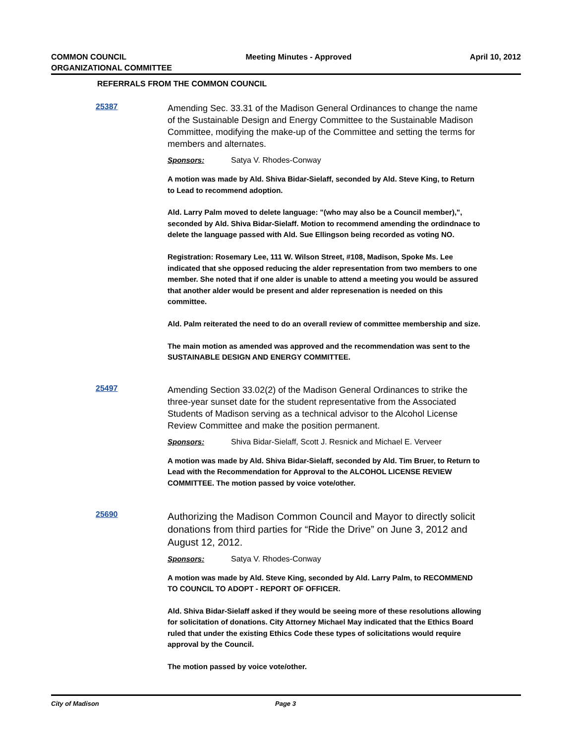COMMON COUNCIL
ORGANIZATIONAL COMMITTEE
Meeting Minutes - Approved April 10, 2012
REFERRALS FROM THE COMMON COUNCIL
25387
Amending Sec. 33.31 of the Madison General Ordinances to change the name of the Sustainable Design and Energy Committee to the Sustainable Madison Committee, modifying the make-up of the Committee and setting the terms for members and alternates.
Sponsors: Satya V. Rhodes-Conway
A motion was made by Ald. Shiva Bidar-Sielaff, seconded by Ald. Steve King, to Return to Lead to recommend adoption.
Ald. Larry Palm moved to delete language: "(who may also be a Council member),", seconded by Ald. Shiva Bidar-Sielaff. Motion to recommend amending the ordindnace to delete the language passed with Ald. Sue Ellingson being recorded as voting NO.
Registration: Rosemary Lee, 111 W. Wilson Street, #108, Madison, Spoke Ms. Lee indicated that she opposed reducing the alder representation from two members to one member. She noted that if one alder is unable to attend a meeting you would be assured that another alder would be present and alder represenation is needed on this committee.
Ald. Palm reiterated the need to do an overall review of committee membership and size.
The main motion as amended was approved and the recommendation was sent to the SUSTAINABLE DESIGN AND ENERGY COMMITTEE.
25497
Amending Section 33.02(2) of the Madison General Ordinances to strike the three-year sunset date for the student representative from the Associated Students of Madison serving as a technical advisor to the Alcohol License Review Committee and make the position permanent.
Sponsors: Shiva Bidar-Sielaff, Scott J. Resnick and Michael E. Verveer
A motion was made by Ald. Shiva Bidar-Sielaff, seconded by Ald. Tim Bruer, to Return to Lead with the Recommendation for Approval to the ALCOHOL LICENSE REVIEW COMMITTEE. The motion passed by voice vote/other.
25690
Authorizing the Madison Common Council and Mayor to directly solicit donations from third parties for “Ride the Drive” on June 3, 2012 and August 12, 2012.
Sponsors: Satya V. Rhodes-Conway
A motion was made by Ald. Steve King, seconded by Ald. Larry Palm, to RECOMMEND TO COUNCIL TO ADOPT - REPORT OF OFFICER.
Ald. Shiva Bidar-Sielaff asked if they would be seeing more of these resolutions allowing for solicitation of donations. City Attorney Michael May indicated that the Ethics Board ruled that under the existing Ethics Code these types of solicitations would require approval by the Council.
The motion passed by voice vote/other.
City of Madison Page 3